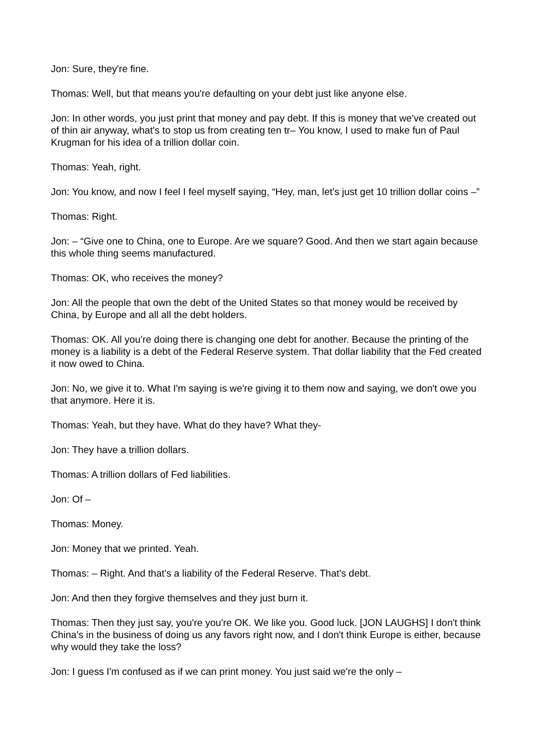Jon: Sure, they're fine.
Thomas: Well, but that means you're defaulting on your debt just like anyone else.
Jon: In other words, you just print that money and pay debt. If this is money that we've created out of thin air anyway, what's to stop us from creating ten tr– You know, I used to make fun of Paul Krugman for his idea of a trillion dollar coin.
Thomas: Yeah, right.
Jon: You know, and now I feel I feel myself saying, “Hey, man, let's just get 10 trillion dollar coins –”
Thomas: Right.
Jon: – “Give one to China, one to Europe. Are we square? Good. And then we start again because this whole thing seems manufactured.
Thomas: OK, who receives the money?
Jon: All the people that own the debt of the United States so that money would be received by China, by Europe and all all the debt holders.
Thomas: OK. All you’re doing there is changing one debt for another. Because the printing of the money is a liability is a debt of the Federal Reserve system. That dollar liability that the Fed created it now owed to China.
Jon: No, we give it to. What I'm saying is we're giving it to them now and saying, we don't owe you that anymore. Here it is.
Thomas: Yeah, but they have. What do they have? What they-
Jon: They have a trillion dollars.
Thomas: A trillion dollars of Fed liabilities.
Jon: Of –
Thomas: Money.
Jon: Money that we printed. Yeah.
Thomas: – Right. And that's a liability of the Federal Reserve. That's debt.
Jon: And then they forgive themselves and they just burn it.
Thomas: Then they just say, you're you're OK. We like you. Good luck. [JON LAUGHS] I don't think China's in the business of doing us any favors right now, and I don't think Europe is either, because why would they take the loss?
Jon: I guess I'm confused as if we can print money. You just said we're the only –